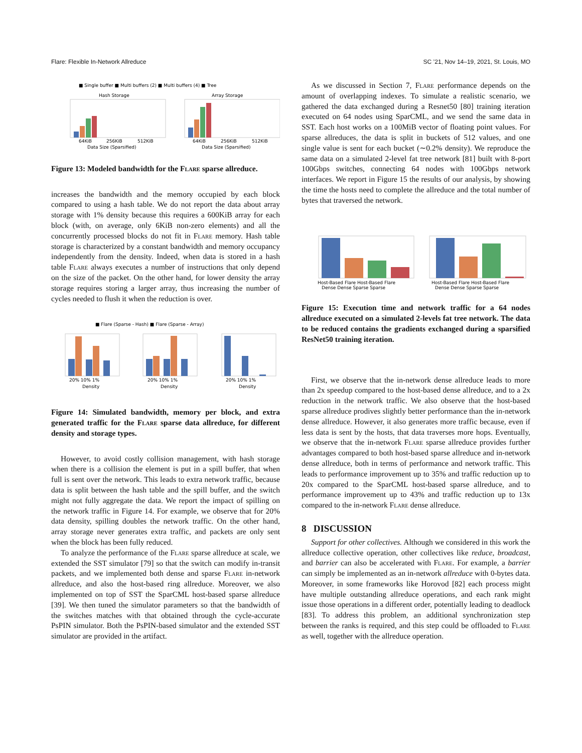Flare: Flexible In-Network Allreduce SC ’21, Nov 14–19, 2021, St. Louis, MO
■ Single buffer ■ Multi buffers (2) ■ Multi buffers (4) ■ Tree
Hash Storage
Array Storage
64KiB
256KiB
512KiB
64KiB
256KiB
512KiB
Data Size (Sparsified)
Data Size (Sparsified)
Figure 13: Modeled bandwidth for the Flare sparse allreduce.
increases the bandwidth and the memory occupied by each block compared to using a hash table. We do not report the data about array storage with 1% density because this requires a 600KiB array for each block (with, on average, only 6KiB non-zero elements) and all the concurrently processed blocks do not fit in Flare memory. Hash table storage is characterized by a constant bandwidth and memory occupancy independently from the density. Indeed, when data is stored in a hash table Flare always executes a number of instructions that only depend on the size of the packet. On the other hand, for lower density the array storage requires storing a larger array, thus increasing the number of cycles needed to flush it when the reduction is over.
■ Flare (Sparse - Hash) ■ Flare (Sparse - Array)
20% 10% 1%
Density
20% 10% 1%
Density
20% 10% 1%
Density
Figure 14: Simulated bandwidth, memory per block, and extra generated traffic for the Flare sparse data allreduce, for different density and storage types.
However, to avoid costly collision management, with hash storage when there is a collision the element is put in a spill buffer, that when full is sent over the network. This leads to extra network traffic, because data is split between the hash table and the spill buffer, and the switch might not fully aggregate the data. We report the impact of spilling on the network traffic in Figure 14. For example, we observe that for 20% data density, spilling doubles the network traffic. On the other hand, array storage never generates extra traffic, and packets are only sent when the block has been fully reduced.
To analyze the performance of the Flare sparse allreduce at scale, we extended the SST simulator [79] so that the switch can modify in-transit packets, and we implemented both dense and sparse Flare in-network allreduce, and also the host-based ring allreduce. Moreover, we also implemented on top of SST the SparCML host-based sparse allreduce [39]. We then tuned the simulator parameters so that the bandwidth of the switches matches with that obtained through the cycle-accurate PsPIN simulator. Both the PsPIN-based simulator and the extended SST simulator are provided in the artifact.
As we discussed in Section 7, Flare performance depends on the amount of overlapping indexes. To simulate a realistic scenario, we gathered the data exchanged during a Resnet50 [80] training iteration executed on 64 nodes using SparCML, and we send the same data in SST. Each host works on a 100MiB vector of floating point values. For sparse allreduces, the data is split in buckets of 512 values, and one single value is sent for each bucket (∼0.2% density). We reproduce the same data on a simulated 2-level fat tree network [81] built with 8-port 100Gbps switches, connecting 64 nodes with 100Gbps network interfaces. We report in Figure 15 the results of our analysis, by showing the time the hosts need to complete the allreduce and the total number of bytes that traversed the network.
Host-Based Flare Host-Based Flare
Dense Dense Sparse Sparse
Host-Based Flare Host-Based Flare
Dense Dense Sparse Sparse
Figure 15: Execution time and network traffic for a 64 nodes allreduce executed on a simulated 2-levels fat tree network. The data to be reduced contains the gradients exchanged during a sparsified ResNet50 training iteration.
First, we observe that the in-network dense allreduce leads to more than 2x speedup compared to the host-based dense allreduce, and to a 2x reduction in the network traffic. We also observe that the host-based sparse allreduce prodives slightly better performance than the in-network dense allreduce. However, it also generates more traffic because, even if less data is sent by the hosts, that data traverses more hops. Eventually, we observe that the in-network Flare sparse allreduce provides further advantages compared to both host-based sparse allreduce and in-network dense allreduce, both in terms of performance and network traffic. This leads to performance improvement up to 35% and traffic reduction up to 20x compared to the SparCML host-based sparse allreduce, and to performance improvement up to 43% and traffic reduction up to 13x compared to the in-network Flare dense allreduce.
8 DISCUSSION
Support for other collectives. Although we considered in this work the allreduce collective operation, other collectives like reduce, broadcast, and barrier can also be accelerated with Flare. For example, a barrier can simply be implemented as an in-network allreduce with 0-bytes data. Moreover, in some frameworks like Horovod [82] each process might have multiple outstanding allreduce operations, and each rank might issue those operations in a different order, potentially leading to deadlock [83]. To address this problem, an additional synchronization step between the ranks is required, and this step could be offloaded to Flare as well, together with the allreduce operation.